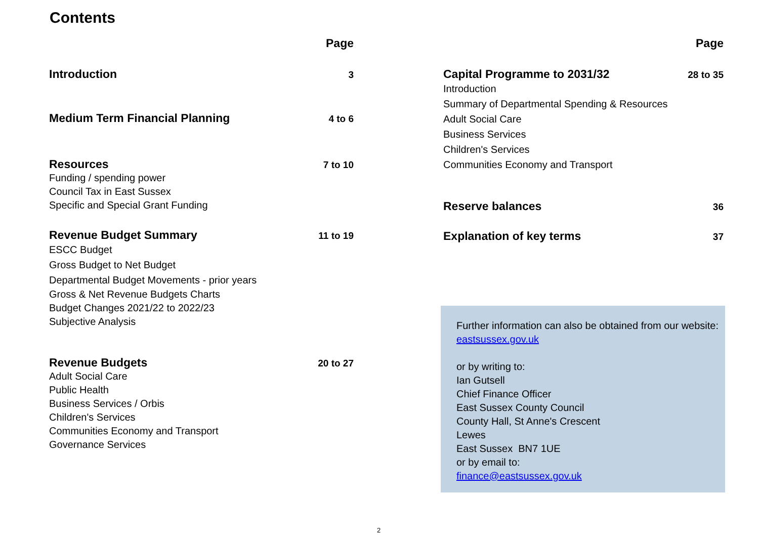Contents
Page
Introduction 3
Medium Term Financial Planning 4 to 6
Resources 7 to 10
Funding / spending power
Council Tax in East Sussex
Specific and Special Grant Funding
Revenue Budget Summary 11 to 19
ESCC Budget
Gross Budget to Net Budget
Departmental Budget Movements - prior years
Gross & Net Revenue Budgets Charts
Budget Changes 2021/22 to 2022/23
Subjective Analysis
Revenue Budgets 20 to 27
Adult Social Care
Public Health
Business Services / Orbis
Children's Services
Communities Economy and Transport
Governance Services
Page
Capital Programme to 2031/32 28 to 35
Introduction
Summary of Departmental Spending & Resources
Adult Social Care
Business Services
Children's Services
Communities Economy and Transport
Reserve balances 36
Explanation of key terms 37
Further information can also be obtained from our website:
eastsussex.gov.uk
or by writing to:
Ian Gutsell
Chief Finance Officer
East Sussex County Council
County Hall, St Anne's Crescent
Lewes
East Sussex BN7 1UE
or by email to:
finance@eastsussex.gov.uk
2